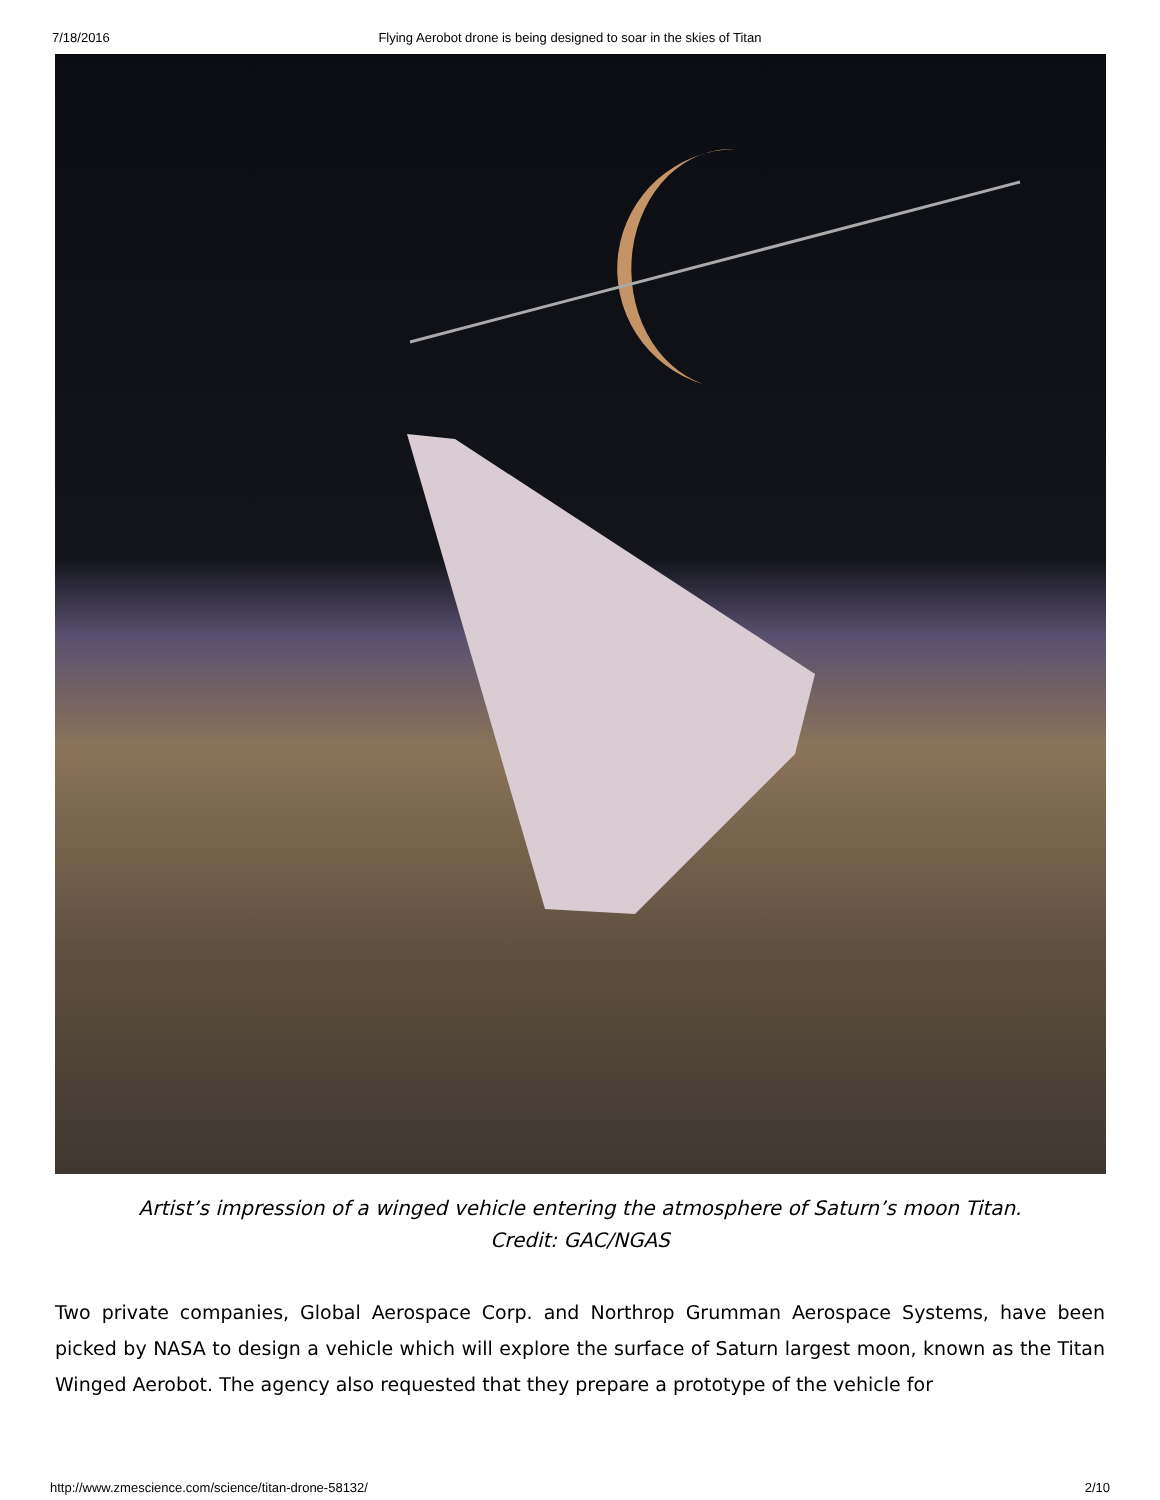7/18/2016 Flying Aerobot drone is being designed to soar in the skies of Titan
Artist’s impression of a winged vehicle entering the atmosphere of Saturn’s moon Titan.
Credit: GAC/NGAS
Two private companies, Global Aerospace Corp. and Northrop Grumman Aerospace Systems, have been picked by NASA to design a vehicle which will explore the surface of Saturn largest moon, known as the Titan Winged Aerobot. The agency also requested that they prepare a prototype of the vehicle for
http://www.zmescience.com/science/titan-drone-58132/ 2/10